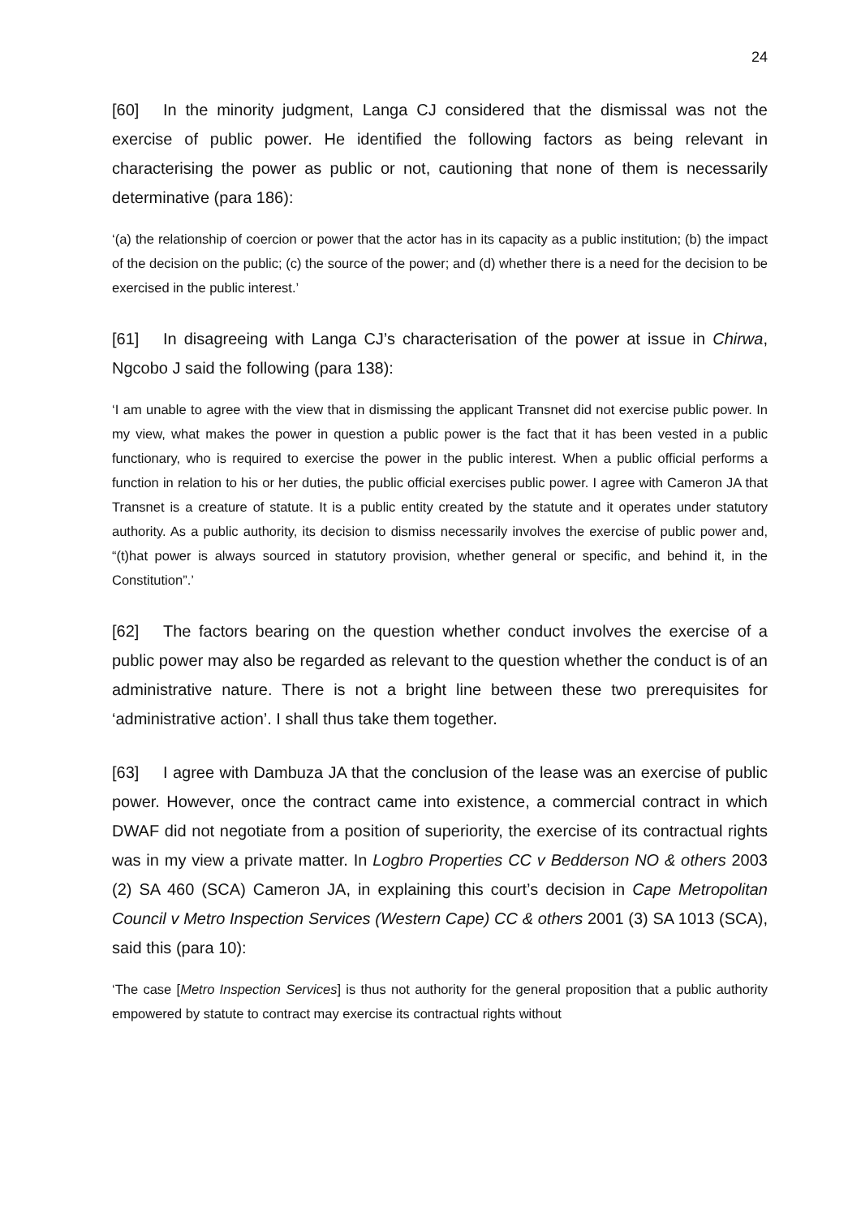24
[60] In the minority judgment, Langa CJ considered that the dismissal was not the exercise of public power. He identified the following factors as being relevant in characterising the power as public or not, cautioning that none of them is necessarily determinative (para 186):
‘(a) the relationship of coercion or power that the actor has in its capacity as a public institution; (b) the impact of the decision on the public; (c) the source of the power; and (d) whether there is a need for the decision to be exercised in the public interest.’
[61] In disagreeing with Langa CJ’s characterisation of the power at issue in Chirwa, Ngcobo J said the following (para 138):
‘I am unable to agree with the view that in dismissing the applicant Transnet did not exercise public power. In my view, what makes the power in question a public power is the fact that it has been vested in a public functionary, who is required to exercise the power in the public interest. When a public official performs a function in relation to his or her duties, the public official exercises public power. I agree with Cameron JA that Transnet is a creature of statute. It is a public entity created by the statute and it operates under statutory authority. As a public authority, its decision to dismiss necessarily involves the exercise of public power and, “(t)hat power is always sourced in statutory provision, whether general or specific, and behind it, in the Constitution”.’
[62] The factors bearing on the question whether conduct involves the exercise of a public power may also be regarded as relevant to the question whether the conduct is of an administrative nature. There is not a bright line between these two prerequisites for ‘administrative action’. I shall thus take them together.
[63] I agree with Dambuza JA that the conclusion of the lease was an exercise of public power. However, once the contract came into existence, a commercial contract in which DWAF did not negotiate from a position of superiority, the exercise of its contractual rights was in my view a private matter. In Logbro Properties CC v Bedderson NO & others 2003 (2) SA 460 (SCA) Cameron JA, in explaining this court’s decision in Cape Metropolitan Council v Metro Inspection Services (Western Cape) CC & others 2001 (3) SA 1013 (SCA), said this (para 10):
‘The case [Metro Inspection Services] is thus not authority for the general proposition that a public authority empowered by statute to contract may exercise its contractual rights without